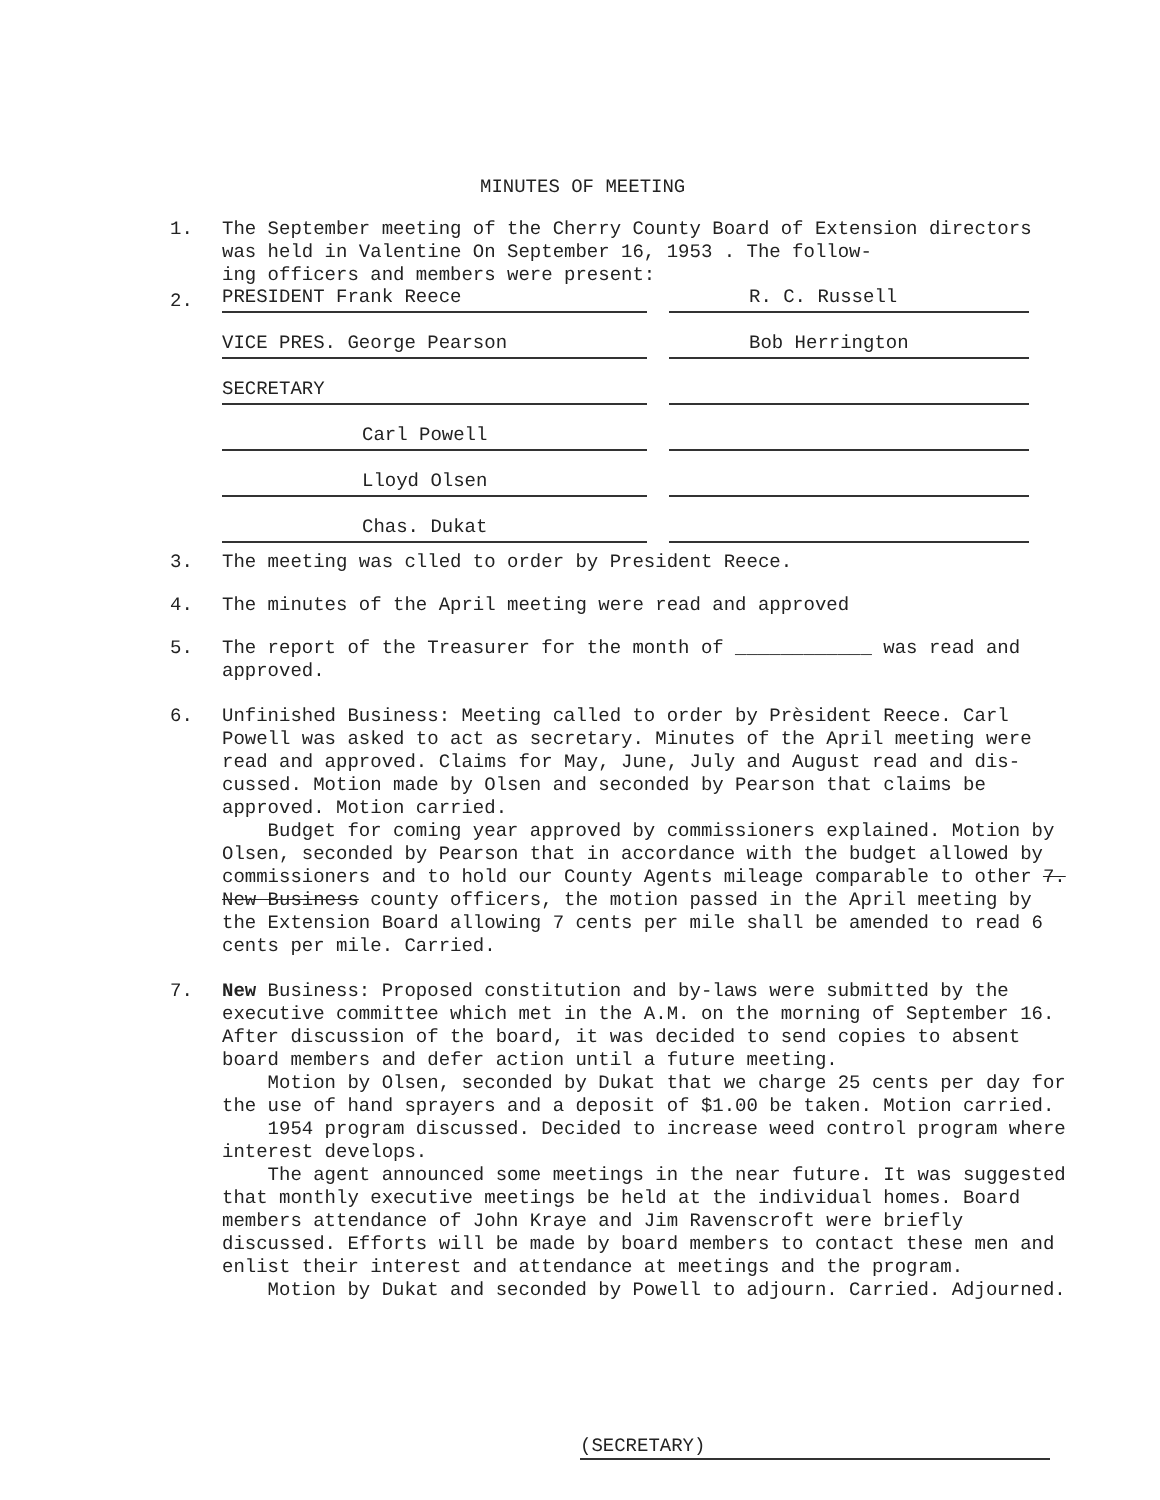MINUTES OF MEETING
1. The September meeting of the Cherry County Board of Extension directors
was held in Valentine On September 16, 1953 . The follow-
ing officers and members were present:
2. PRESIDENT Frank Reece R. C. Russell
VICE PRES. George Pearson Bob Herrington
SECRETARY
Carl Powell
Lloyd Olsen
Chas. Dukat
3. The meeting was clled to order by President Reece.
4. The minutes of the April meeting were read and approved
5. The report of the Treasurer for the month of ____________ was read and
approved.
6. Unfinished Business: Meeting called to order by Prèsident Reece. Carl
Powell was asked to act as secretary. Minutes of the April meeting were read and approved. Claims for May, June, July and August read and dis-cussed. Motion made by Olsen and seconded by Pearson that claims be approved. Motion carried.
Budget for coming year approved by commissioners explained. Motion by Olsen, seconded by Pearson that in accordance with the budget allowed by commissioners and to hold our County Agents mileage comparable to other 7. New Business county officers, the motion passed in the April meeting by the Extension Board allowing 7 cents per mile shall be amended to read 6 cents per mile. Carried.
7. New Business: Proposed constitution and by-laws were submitted by the
executive committee which met in the A.M. on the morning of September 16. After discussion of the board, it was decided to send copies to absent board members and defer action until a future meeting.
Motion by Olsen, seconded by Dukat that we charge 25 cents per day for the use of hand sprayers and a deposit of $1.00 be taken. Motion carried.
1954 program discussed. Decided to increase weed control program where interest develops.
The agent announced some meetings in the near future. It was suggested that monthly executive meetings be held at the individual homes. Board members attendance of John Kraye and Jim Ravenscroft were briefly discussed. Efforts will be made by board members to contact these men and enlist their interest and attendance at meetings and the program.
Motion by Dukat and seconded by Powell to adjourn. Carried. Adjourned.
(SECRETARY)